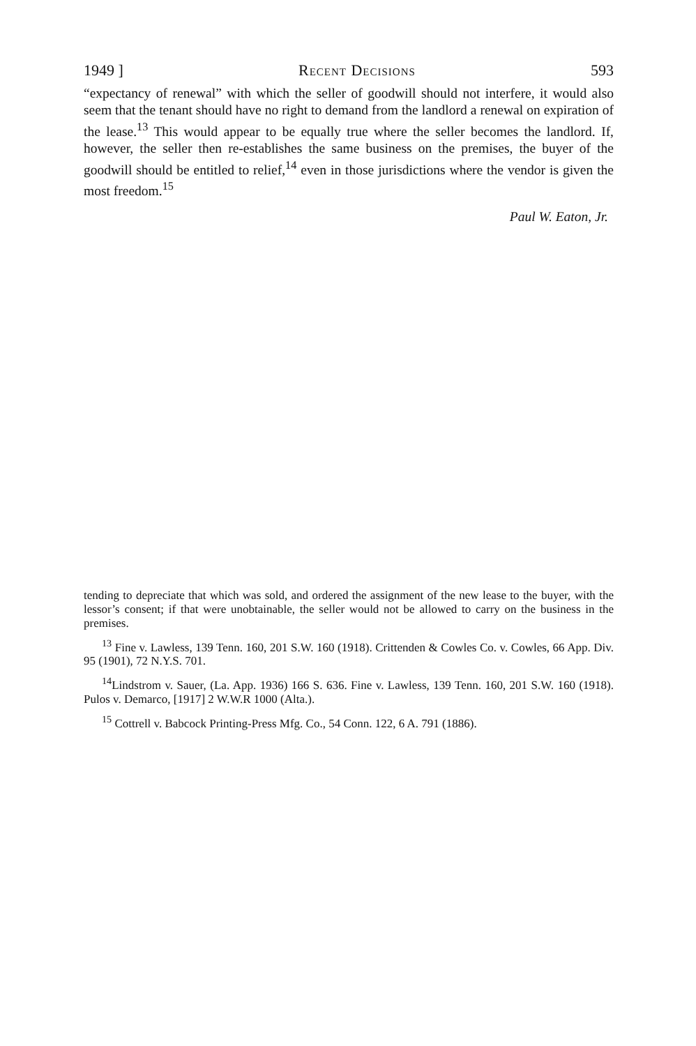1949 ] Recent Decisions 593
“expectancy of renewal” with which the seller of goodwill should not interfere, it would also seem that the tenant should have no right to demand from the landlord a renewal on expiration of the lease.<sup>13</sup> This would appear to be equally true where the seller becomes the landlord. If, however, the seller then re-establishes the same business on the premises, the buyer of the goodwill should be entitled to relief,<sup>14</sup> even in those jurisdictions where the vendor is given the most freedom.<sup>15</sup>
Paul W. Eaton, Jr.
tending to depreciate that which was sold, and ordered the assignment of the new lease to the buyer, with the lessor’s consent; if that were unobtainable, the seller would not be allowed to carry on the business in the premises.
<sup>13</sup> Fine v. Lawless, 139 Tenn. 160, 201 S.W. 160 (1918). Crittenden & Cowles Co. v. Cowles, 66 App. Div. 95 (1901), 72 N.Y.S. 701.
<sup>14</sup> Lindstrom v. Sauer, (La. App. 1936) 166 S. 636. Fine v. Lawless, 139 Tenn. 160, 201 S.W. 160 (1918). Pulos v. Demarco, [1917] 2 W.W.R 1000 (Alta.).
<sup>15</sup> Cottrell v. Babcock Printing-Press Mfg. Co., 54 Conn. 122, 6 A. 791 (1886).